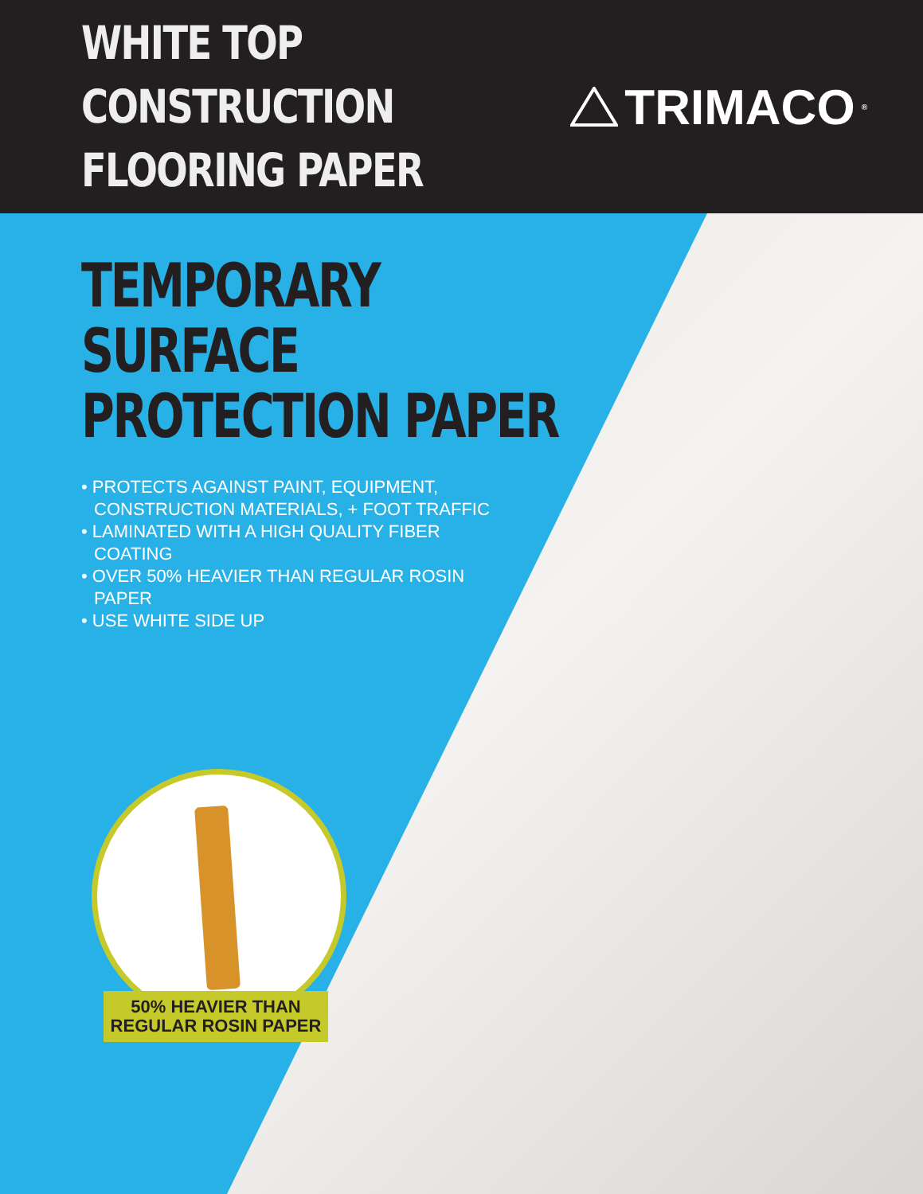WHITE TOP CONSTRUCTION
FLOORING PAPER
TRIMACO<sup>®</sup>
TEMPORARY
SURFACE
PROTECTION PAPER
• PROTECTS AGAINST PAINT, EQUIPMENT, CONSTRUCTION MATERIALS, + FOOT TRAFFIC
• LAMINATED WITH A HIGH QUALITY FIBER COATING
• OVER 50% HEAVIER THAN REGULAR ROSIN PAPER
• USE WHITE SIDE UP
50% HEAVIER THAN
REGULAR ROSIN PAPER